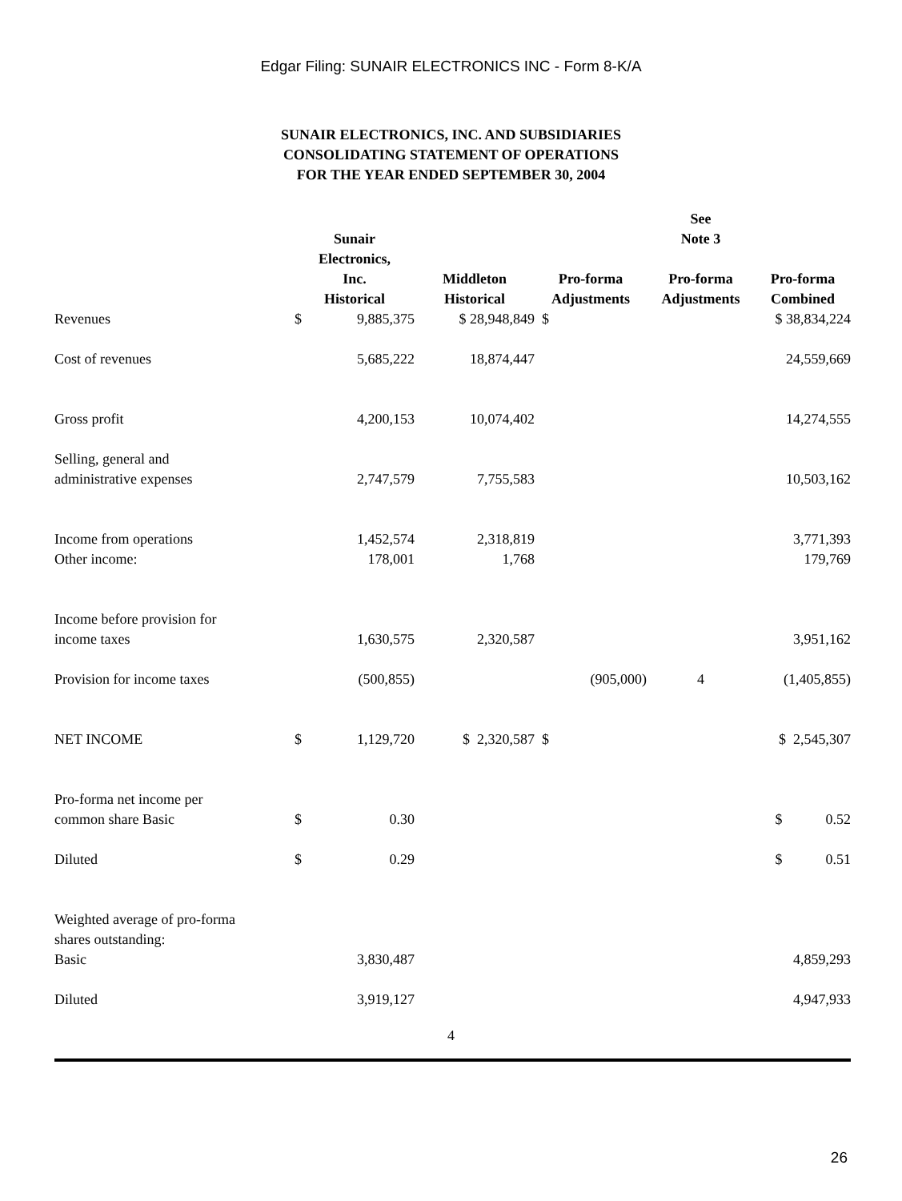Edgar Filing: SUNAIR ELECTRONICS INC - Form 8-K/A
SUNAIR ELECTRONICS, INC. AND SUBSIDIARIES
CONSOLIDATING STATEMENT OF OPERATIONS
FOR THE YEAR ENDED SEPTEMBER 30, 2004
| | Sunair Electronics, Inc. Historical | | Middleton Historical | Pro-forma Adjustments | See Note 3 Pro-forma Adjustments | Pro-forma Combined |
| --- | --- | --- | --- | --- | --- | --- |
| Revenues | $ | 9,885,375 | $ 28,948,849 | $ | | $ 38,834,224 |
| Cost of revenues | | 5,685,222 | 18,874,447 | | | 24,559,669 |
| Gross profit | | 4,200,153 | 10,074,402 | | | 14,274,555 |
| Selling, general and administrative expenses | | 2,747,579 | 7,755,583 | | | 10,503,162 |
| Income from operations | | 1,452,574 | 2,318,819 | | | 3,771,393 |
| Other income: | | 178,001 | 1,768 | | | 179,769 |
| Income before provision for income taxes | | 1,630,575 | 2,320,587 | | | 3,951,162 |
| Provision for income taxes | | (500,855) | | (905,000) | 4 | (1,405,855) |
| NET INCOME | $ | 1,129,720 | $ 2,320,587 | $ | | $ 2,545,307 |
| Pro-forma net income per common share Basic | $ | 0.30 | | | | $ 0.52 |
| Diluted | $ | 0.29 | | | | $ 0.51 |
| Weighted average of pro-forma shares outstanding: Basic | | 3,830,487 | | | | 4,859,293 |
| Diluted | | 3,919,127 | | | | 4,947,933 |
4
26